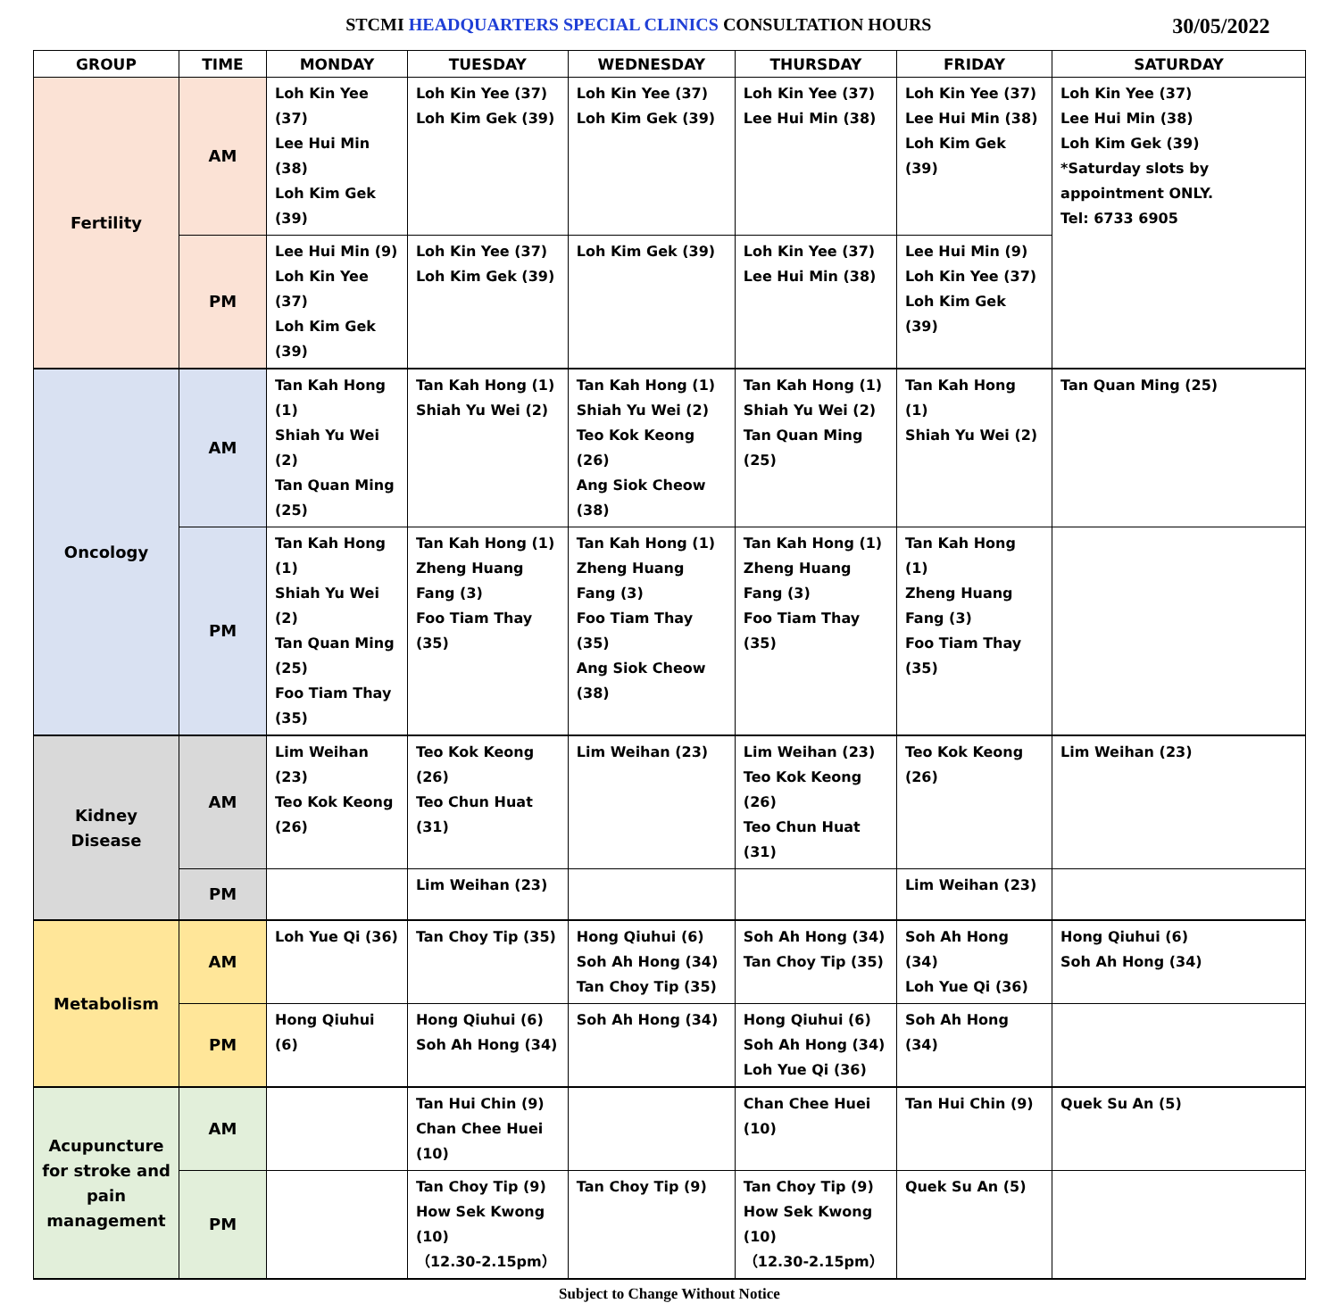STCMI HEADQUARTERS SPECIAL CLINICS CONSULTATION HOURS
30/05/2022
| GROUP | TIME | MONDAY | TUESDAY | WEDNESDAY | THURSDAY | FRIDAY | SATURDAY |
| --- | --- | --- | --- | --- | --- | --- | --- |
| Fertility | AM | Loh Kin Yee (37) Lee Hui Min (38) Loh Kim Gek (39) | Loh Kin Yee (37) Loh Kim Gek (39) | Loh Kin Yee (37) Loh Kim Gek (39) | Loh Kin Yee (37) Lee Hui Min (38) | Loh Kin Yee (37) Lee Hui Min (38) Loh Kim Gek (39) | Loh Kin Yee (37) Lee Hui Min (38) Loh Kim Gek (39) *Saturday slots by appointment ONLY. Tel: 6733 6905 |
| | PM | Lee Hui Min (9) Loh Kin Yee (37) Loh Kim Gek (39) | Loh Kin Yee (37) Loh Kim Gek (39) | Loh Kim Gek (39) | Loh Kin Yee (37) Lee Hui Min (38) | Lee Hui Min (9) Loh Kin Yee (37) Loh Kim Gek (39) | |
| Oncology | AM | Tan Kah Hong (1) Shiah Yu Wei (2) Tan Quan Ming (25) | Tan Kah Hong (1) Shiah Yu Wei (2) | Tan Kah Hong (1) Shiah Yu Wei (2) Teo Kok Keong (26) Ang Siok Cheow (38) | Tan Kah Hong (1) Shiah Yu Wei (2) Tan Quan Ming (25) | Tan Kah Hong (1) Shiah Yu Wei (2) | Tan Quan Ming (25) |
| | PM | Tan Kah Hong (1) Shiah Yu Wei (2) Tan Quan Ming (25) Foo Tiam Thay (35) | Tan Kah Hong (1) Zheng Huang Fang (3) Foo Tiam Thay (35) | Tan Kah Hong (1) Zheng Huang Fang (3) Foo Tiam Thay (35) Ang Siok Cheow (38) | Tan Kah Hong (1) Zheng Huang Fang (3) Foo Tiam Thay (35) | Tan Kah Hong (1) Zheng Huang Fang (3) Foo Tiam Thay (35) | |
| Kidney Disease | AM | Lim Weihan (23) Teo Kok Keong (26) | Teo Kok Keong (26) Teo Chun Huat (31) | Lim Weihan (23) | Lim Weihan (23) Teo Kok Keong (26) Teo Chun Huat (31) | Teo Kok Keong (26) | Lim Weihan (23) |
| | PM | | Lim Weihan (23) | | | Lim Weihan (23) | |
| Metabolism | AM | Loh Yue Qi (36) | Tan Choy Tip (35) | Hong Qiuhui (6) Soh Ah Hong (34) Tan Choy Tip (35) | Soh Ah Hong (34) Tan Choy Tip (35) | Soh Ah Hong (34) Loh Yue Qi (36) | Hong Qiuhui (6) Soh Ah Hong (34) |
| | PM | Hong Qiuhui (6) | Hong Qiuhui (6) Soh Ah Hong (34) | Soh Ah Hong (34) | Hong Qiuhui (6) Soh Ah Hong (34) Loh Yue Qi (36) | Soh Ah Hong (34) | |
| Acupuncture for stroke and pain management | AM | | Tan Hui Chin (9) Chan Chee Huei (10) | | Chan Chee Huei (10) | Tan Hui Chin (9) | Quek Su An (5) |
| | PM | | Tan Choy Tip (9) How Sek Kwong (10) （12.30-2.15pm） | Tan Choy Tip (9) | Tan Choy Tip (9) How Sek Kwong (10) （12.30-2.15pm） | Quek Su An (5) | |
Subject to Change Without Notice